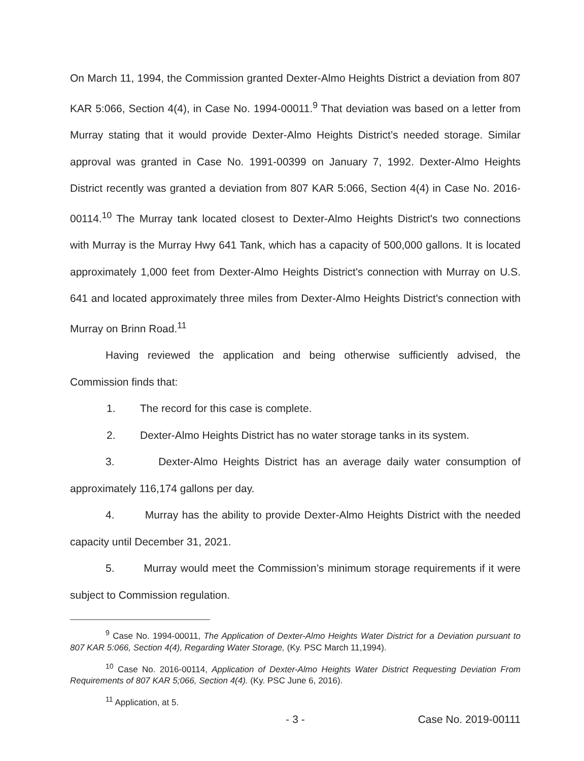On March 11, 1994, the Commission granted Dexter-Almo Heights District a deviation from 807 KAR 5:066, Section 4(4), in Case No. 1994-00011.<sup>9</sup> That deviation was based on a letter from Murray stating that it would provide Dexter-Almo Heights District’s needed storage. Similar approval was granted in Case No. 1991-00399 on January 7, 1992. Dexter-Almo Heights District recently was granted a deviation from 807 KAR 5:066, Section 4(4) in Case No. 2016-00114.<sup>10</sup> The Murray tank located closest to Dexter-Almo Heights District's two connections with Murray is the Murray Hwy 641 Tank, which has a capacity of 500,000 gallons. It is located approximately 1,000 feet from Dexter-Almo Heights District's connection with Murray on U.S. 641 and located approximately three miles from Dexter-Almo Heights District's connection with Murray on Brinn Road.<sup>11</sup>
Having reviewed the application and being otherwise sufficiently advised, the Commission finds that:
1. The record for this case is complete.
2. Dexter-Almo Heights District has no water storage tanks in its system.
3. Dexter-Almo Heights District has an average daily water consumption of approximately 116,174 gallons per day.
4. Murray has the ability to provide Dexter-Almo Heights District with the needed capacity until December 31, 2021.
5. Murray would meet the Commission’s minimum storage requirements if it were subject to Commission regulation.
<sup>9</sup> Case No. 1994-00011, The Application of Dexter-Almo Heights Water District for a Deviation pursuant to 807 KAR 5:066, Section 4(4), Regarding Water Storage, (Ky. PSC March 11,1994).
<sup>10</sup> Case No. 2016-00114, Application of Dexter-Almo Heights Water District Requesting Deviation From Requirements of 807 KAR 5;066, Section 4(4). (Ky. PSC June 6, 2016).
<sup>11</sup> Application, at 5.
- 3 - Case No. 2019-00111